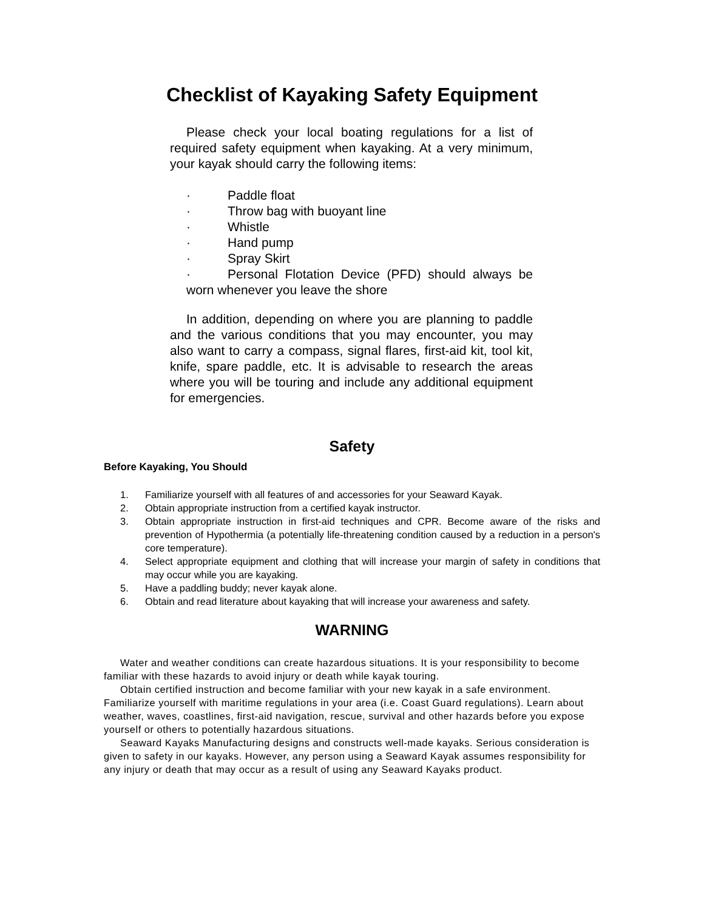Checklist of Kayaking Safety Equipment
Please check your local boating regulations for a list of required safety equipment when kayaking. At a very minimum, your kayak should carry the following items:
· Paddle float
· Throw bag with buoyant line
· Whistle
· Hand pump
· Spray Skirt
· Personal Flotation Device (PFD) should always be worn whenever you leave the shore
In addition, depending on where you are planning to paddle and the various conditions that you may encounter, you may also want to carry a compass, signal flares, first-aid kit, tool kit, knife, spare paddle, etc. It is advisable to research the areas where you will be touring and include any additional equipment for emergencies.
Safety
Before Kayaking, You Should
1. Familiarize yourself with all features of and accessories for your Seaward Kayak.
2. Obtain appropriate instruction from a certified kayak instructor.
3. Obtain appropriate instruction in first-aid techniques and CPR. Become aware of the risks and prevention of Hypothermia (a potentially life-threatening condition caused by a reduction in a person's core temperature).
4. Select appropriate equipment and clothing that will increase your margin of safety in conditions that may occur while you are kayaking.
5. Have a paddling buddy; never kayak alone.
6. Obtain and read literature about kayaking that will increase your awareness and safety.
WARNING
Water and weather conditions can create hazardous situations. It is your responsibility to become familiar with these hazards to avoid injury or death while kayak touring.
Obtain certified instruction and become familiar with your new kayak in a safe environment. Familiarize yourself with maritime regulations in your area (i.e. Coast Guard regulations). Learn about weather, waves, coastlines, first-aid navigation, rescue, survival and other hazards before you expose yourself or others to potentially hazardous situations.
Seaward Kayaks Manufacturing designs and constructs well-made kayaks. Serious consideration is given to safety in our kayaks. However, any person using a Seaward Kayak assumes responsibility for any injury or death that may occur as a result of using any Seaward Kayaks product.